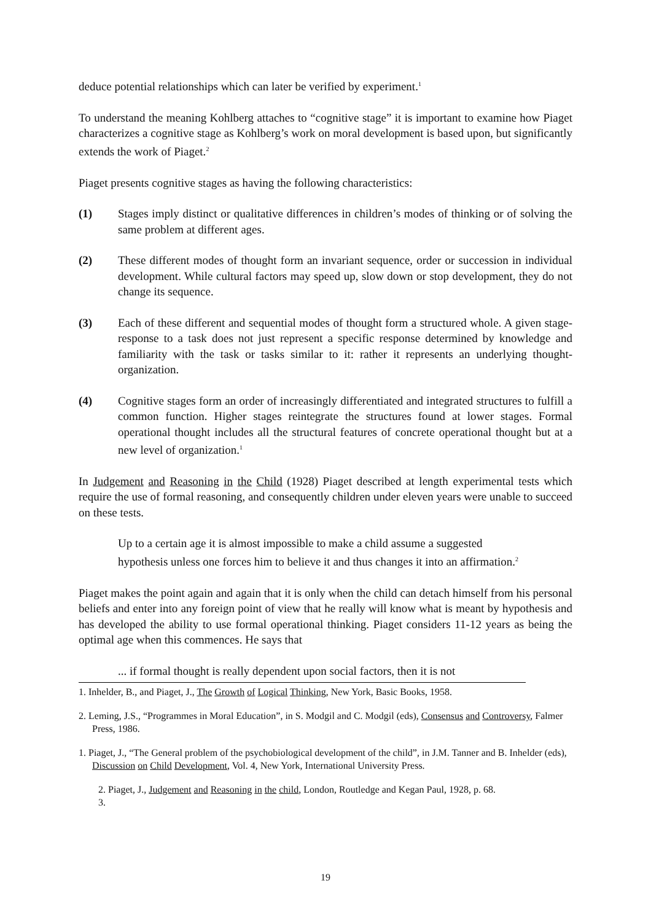deduce potential relationships which can later be verified by experiment.<sup>1</sup>
To understand the meaning Kohlberg attaches to “cognitive stage” it is important to examine how Piaget characterizes a cognitive stage as Kohlberg’s work on moral development is based upon, but significantly extends the work of Piaget.<sup>2</sup>
Piaget presents cognitive stages as having the following characteristics:
(1) Stages imply distinct or qualitative differences in children’s modes of thinking or of solving the same problem at different ages.
(2) These different modes of thought form an invariant sequence, order or succession in individual development. While cultural factors may speed up, slow down or stop development, they do not change its sequence.
(3) Each of these different and sequential modes of thought form a structured whole. A given stage-response to a task does not just represent a specific response determined by knowledge and familiarity with the task or tasks similar to it: rather it represents an underlying thought-organization.
(4) Cognitive stages form an order of increasingly differentiated and integrated structures to fulfill a common function. Higher stages reintegrate the structures found at lower stages. Formal operational thought includes all the structural features of concrete operational thought but at a new level of organization.<sup>1</sup>
In Judgement and Reasoning in the Child (1928) Piaget described at length experimental tests which require the use of formal reasoning, and consequently children under eleven years were unable to succeed on these tests.
Up to a certain age it is almost impossible to make a child assume a suggested hypothesis unless one forces him to believe it and thus changes it into an affirmation.<sup>2</sup>
Piaget makes the point again and again that it is only when the child can detach himself from his personal beliefs and enter into any foreign point of view that he really will know what is meant by hypothesis and has developed the ability to use formal operational thinking. Piaget considers 11-12 years as being the optimal age when this commences. He says that
... if formal thought is really dependent upon social factors, then it is not
1. Inhelder, B., and Piaget, J., The Growth of Logical Thinking, New York, Basic Books, 1958.
2. Leming, J.S., “Programmes in Moral Education”, in S. Modgil and C. Modgil (eds), Consensus and Controversy, Falmer Press, 1986.
1. Piaget, J., “The General problem of the psychobiological development of the child”, in J.M. Tanner and B. Inhelder (eds), Discussion on Child Development, Vol. 4, New York, International University Press.
2. Piaget, J., Judgement and Reasoning in the child, London, Routledge and Kegan Paul, 1928, p. 68.
3.
19